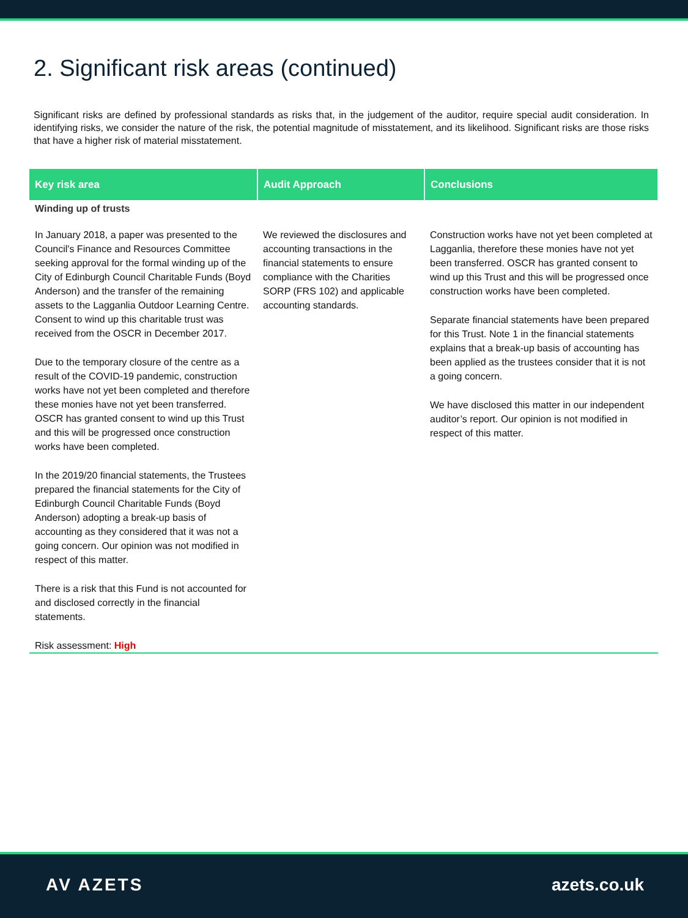2. Significant risk areas (continued)
Significant risks are defined by professional standards as risks that, in the judgement of the auditor, require special audit consideration. In identifying risks, we consider the nature of the risk, the potential magnitude of misstatement, and its likelihood. Significant risks are those risks that have a higher risk of material misstatement.
| Key risk area | Audit Approach | Conclusions |
| --- | --- | --- |
| Winding up of trusts | | |
| In January 2018, a paper was presented to the Council's Finance and Resources Committee seeking approval for the formal winding up of the City of Edinburgh Council Charitable Funds (Boyd Anderson) and the transfer of the remaining assets to the Lagganlia Outdoor Learning Centre. Consent to wind up this charitable trust was received from the OSCR in December 2017. Due to the temporary closure of the centre as a result of the COVID-19 pandemic, construction works have not yet been completed and therefore these monies have not yet been transferred. OSCR has granted consent to wind up this Trust and this will be progressed once construction works have been completed. In the 2019/20 financial statements, the Trustees prepared the financial statements for the City of Edinburgh Council Charitable Funds (Boyd Anderson) adopting a break-up basis of accounting as they considered that it was not a going concern. Our opinion was not modified in respect of this matter. There is a risk that this Fund is not accounted for and disclosed correctly in the financial statements. | We reviewed the disclosures and accounting transactions in the financial statements to ensure compliance with the Charities SORP (FRS 102) and applicable accounting standards. | Construction works have not yet been completed at Lagganlia, therefore these monies have not yet been transferred. OSCR has granted consent to wind up this Trust and this will be progressed once construction works have been completed. Separate financial statements have been prepared for this Trust. Note 1 in the financial statements explains that a break-up basis of accounting has been applied as the trustees consider that it is not a going concern. We have disclosed this matter in our independent auditor’s report. Our opinion is not modified in respect of this matter. |
| Risk assessment: High | | |
AV AZETS azets.co.uk